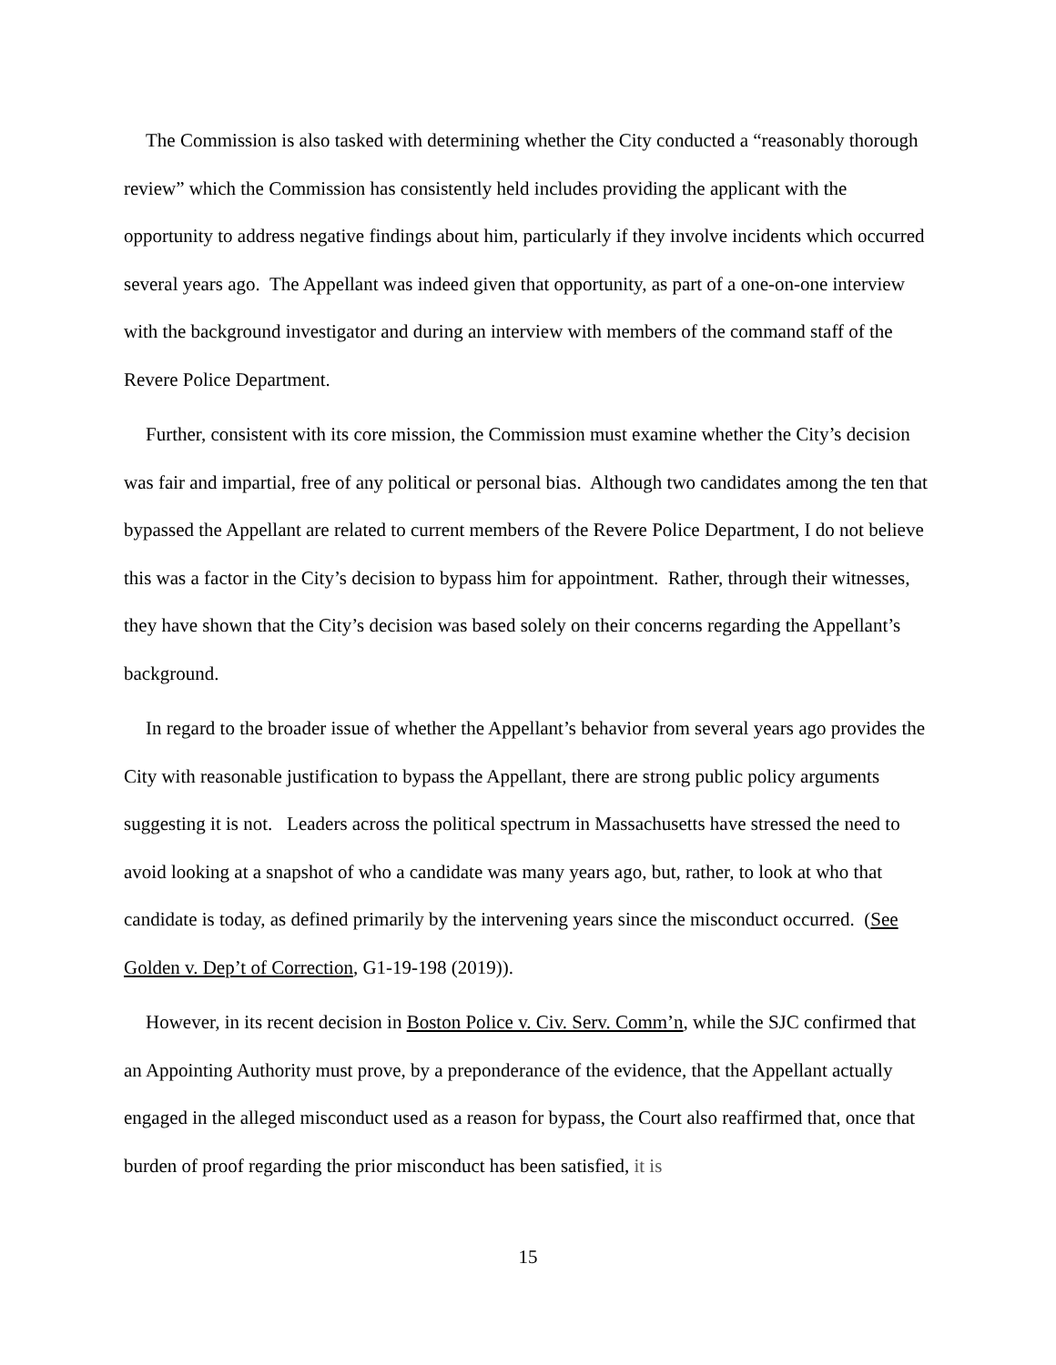The Commission is also tasked with determining whether the City conducted a “reasonably thorough review” which the Commission has consistently held includes providing the applicant with the opportunity to address negative findings about him, particularly if they involve incidents which occurred several years ago. The Appellant was indeed given that opportunity, as part of a one-on-one interview with the background investigator and during an interview with members of the command staff of the Revere Police Department.
Further, consistent with its core mission, the Commission must examine whether the City’s decision was fair and impartial, free of any political or personal bias. Although two candidates among the ten that bypassed the Appellant are related to current members of the Revere Police Department, I do not believe this was a factor in the City’s decision to bypass him for appointment. Rather, through their witnesses, they have shown that the City’s decision was based solely on their concerns regarding the Appellant’s background.
In regard to the broader issue of whether the Appellant’s behavior from several years ago provides the City with reasonable justification to bypass the Appellant, there are strong public policy arguments suggesting it is not. Leaders across the political spectrum in Massachusetts have stressed the need to avoid looking at a snapshot of who a candidate was many years ago, but, rather, to look at who that candidate is today, as defined primarily by the intervening years since the misconduct occurred. (See Golden v. Dep’t of Correction, G1-19-198 (2019)).
However, in its recent decision in Boston Police v. Civ. Serv. Comm’n, while the SJC confirmed that an Appointing Authority must prove, by a preponderance of the evidence, that the Appellant actually engaged in the alleged misconduct used as a reason for bypass, the Court also reaffirmed that, once that burden of proof regarding the prior misconduct has been satisfied, it is
15